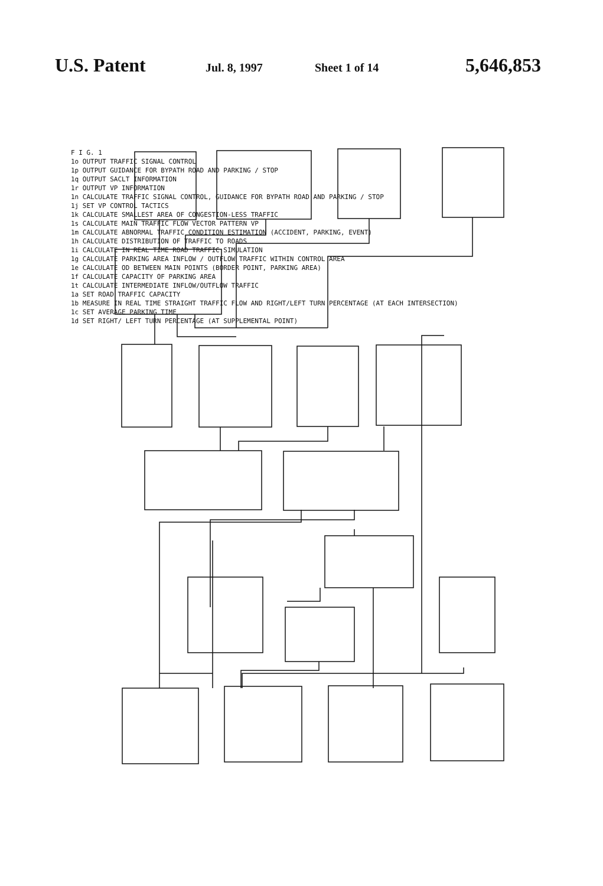U.S. Patent Jul. 8, 1997 Sheet 1 of 14 5,646,853
F I G. 1
1o OUTPUT TRAFFIC SIGNAL CONTROL
1p OUTPUT GUIDANCE FOR BYPATH ROAD AND PARKING / STOP
1q OUTPUT SACLT INFORMATION
1r OUTPUT VP INFORMATION
1n CALCULATE TRAFFIC SIGNAL CONTROL, GUIDANCE FOR BYPATH ROAD AND PARKING / STOP
1j SET VP CONTROL TACTICS
1k CALCULATE SMALLEST AREA OF CONGESTION-LESS TRAFFIC
1s CALCULATE MAIN TRAFFIC FLOW VECTOR PATTERN VP
1m CALCULATE ABNORMAL TRAFFIC CONDITION ESTIMATION (ACCIDENT, PARKING, EVENT)
1h CALCULATE DISTRIBUTION OF TRAFFIC TO ROADS
1i CALCULATE IN REAL TIME ROAD TRAFFIC SIMULATION
1g CALCULATE PARKING AREA INFLOW / OUTFLOW TRAFFIC WITHIN CONTROL AREA
1e CALCULATE OD BETWEEN MAIN POINTS (BORDER POINT, PARKING AREA)
1f CALCULATE CAPACITY OF PARKING AREA
1t CALCULATE INTERMEDIATE INFLOW/OUTFLOW TRAFFIC
1a SET ROAD TRAFFIC CAPACITY
1b MEASURE IN REAL TIME STRAIGHT TRAFFIC FLOW AND RIGHT/LEFT TURN PERCENTAGE (AT EACH INTERSECTION)
1c SET AVERAGE PARKING TIME
1d SET RIGHT/ LEFT TURN PERCENTAGE (AT SUPPLEMENTAL POINT)